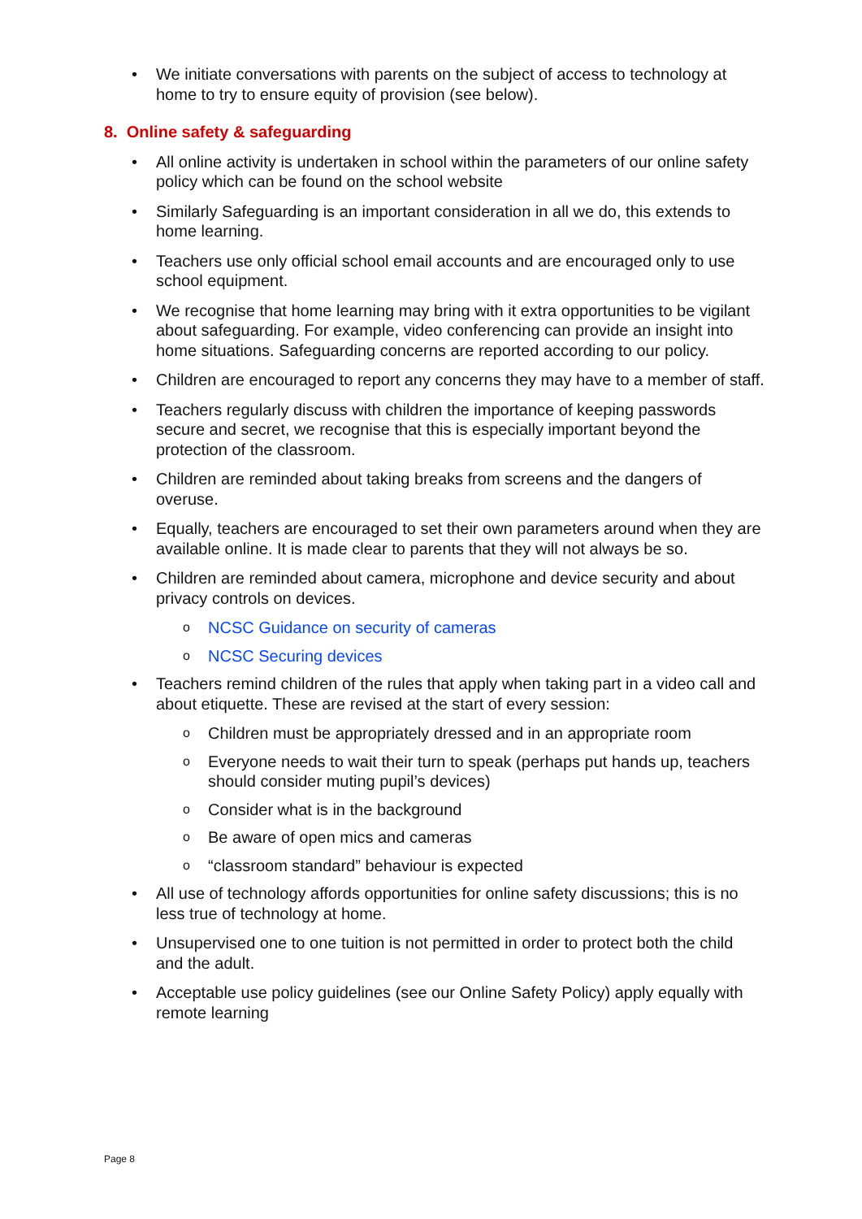• We initiate conversations with parents on the subject of access to technology at home to try to ensure equity of provision (see below).
8. Online safety & safeguarding
• All online activity is undertaken in school within the parameters of our online safety policy which can be found on the school website
• Similarly Safeguarding is an important consideration in all we do, this extends to home learning.
• Teachers use only official school email accounts and are encouraged only to use school equipment.
• We recognise that home learning may bring with it extra opportunities to be vigilant about safeguarding. For example, video conferencing can provide an insight into home situations. Safeguarding concerns are reported according to our policy.
• Children are encouraged to report any concerns they may have to a member of staff.
• Teachers regularly discuss with children the importance of keeping passwords secure and secret, we recognise that this is especially important beyond the protection of the classroom.
• Children are reminded about taking breaks from screens and the dangers of overuse.
• Equally, teachers are encouraged to set their own parameters around when they are available online. It is made clear to parents that they will not always be so.
• Children are reminded about camera, microphone and device security and about privacy controls on devices.
o NCSC Guidance on security of cameras
o NCSC Securing devices
• Teachers remind children of the rules that apply when taking part in a video call and about etiquette. These are revised at the start of every session:
o Children must be appropriately dressed and in an appropriate room
o Everyone needs to wait their turn to speak (perhaps put hands up, teachers should consider muting pupil’s devices)
o Consider what is in the background
o Be aware of open mics and cameras
o “classroom standard” behaviour is expected
• All use of technology affords opportunities for online safety discussions; this is no less true of technology at home.
• Unsupervised one to one tuition is not permitted in order to protect both the child and the adult.
• Acceptable use policy guidelines (see our Online Safety Policy) apply equally with remote learning
Page 8